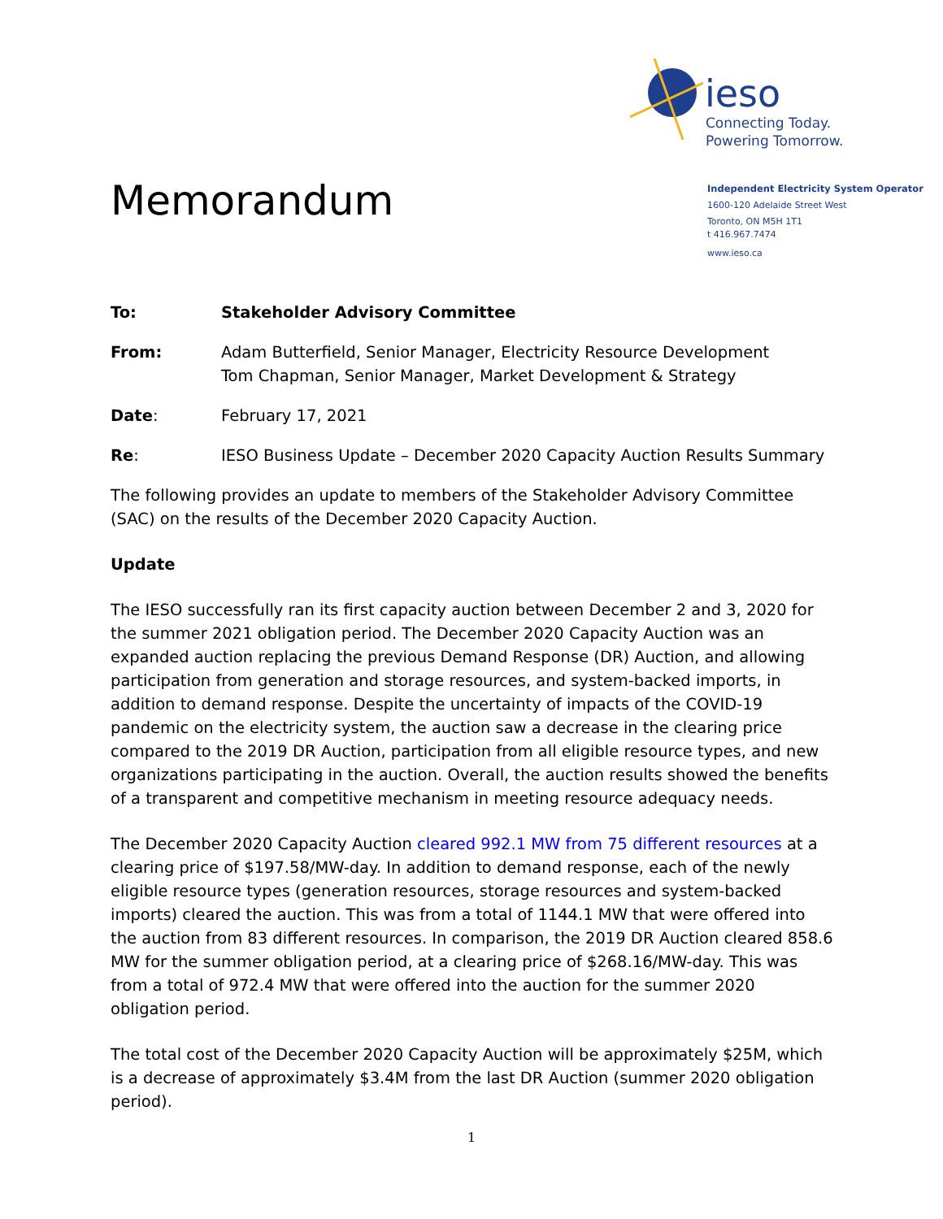ieso
Connecting Today.
Powering Tomorrow.
Independent Electricity System Operator
1600-120 Adelaide Street West
Toronto, ON M5H 1T1
t 416.967.7474
www.ieso.ca
Memorandum
To: Stakeholder Advisory Committee
From: Adam Butterfield, Senior Manager, Electricity Resource Development
Tom Chapman, Senior Manager, Market Development & Strategy
Date: February 17, 2021
Re: IESO Business Update – December 2020 Capacity Auction Results Summary
The following provides an update to members of the Stakeholder Advisory Committee (SAC) on the results of the December 2020 Capacity Auction.
Update
The IESO successfully ran its first capacity auction between December 2 and 3, 2020 for the summer 2021 obligation period. The December 2020 Capacity Auction was an expanded auction replacing the previous Demand Response (DR) Auction, and allowing participation from generation and storage resources, and system-backed imports, in addition to demand response. Despite the uncertainty of impacts of the COVID-19 pandemic on the electricity system, the auction saw a decrease in the clearing price compared to the 2019 DR Auction, participation from all eligible resource types, and new organizations participating in the auction. Overall, the auction results showed the benefits of a transparent and competitive mechanism in meeting resource adequacy needs.
The December 2020 Capacity Auction cleared 992.1 MW from 75 different resources at a clearing price of $197.58/MW-day. In addition to demand response, each of the newly eligible resource types (generation resources, storage resources and system-backed imports) cleared the auction. This was from a total of 1144.1 MW that were offered into the auction from 83 different resources. In comparison, the 2019 DR Auction cleared 858.6 MW for the summer obligation period, at a clearing price of $268.16/MW-day. This was from a total of 972.4 MW that were offered into the auction for the summer 2020 obligation period.
The total cost of the December 2020 Capacity Auction will be approximately $25M, which is a decrease of approximately $3.4M from the last DR Auction (summer 2020 obligation period).
1